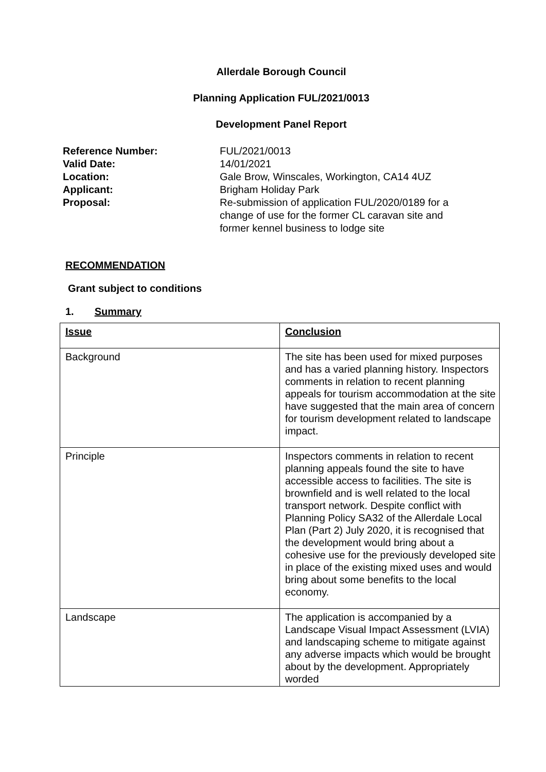Allerdale Borough Council
Planning Application FUL/2021/0013
Development Panel Report
Reference Number:
FUL/2021/0013
Valid Date:
14/01/2021
Location:
Gale Brow, Winscales, Workington, CA14 4UZ
Applicant:
Brigham Holiday Park
Proposal:
Re-submission of application FUL/2020/0189 for a change of use for the former CL caravan site and former kennel business to lodge site
RECOMMENDATION
Grant subject to conditions
1. Summary
| Issue | Conclusion |
| Background | The site has been used for mixed purposes and has a varied planning history. Inspectors comments in relation to recent planning appeals for tourism accommodation at the site have suggested that the main area of concern for tourism development related to landscape impact. |
| Principle | Inspectors comments in relation to recent planning appeals found the site to have accessible access to facilities. The site is brownfield and is well related to the local transport network. Despite conflict with Planning Policy SA32 of the Allerdale Local Plan (Part 2) July 2020, it is recognised that the development would bring about a cohesive use for the previously developed site in place of the existing mixed uses and would bring about some benefits to the local economy. |
| Landscape | The application is accompanied by a Landscape Visual Impact Assessment (LVIA) and landscaping scheme to mitigate against any adverse impacts which would be brought about by the development. Appropriately worded |